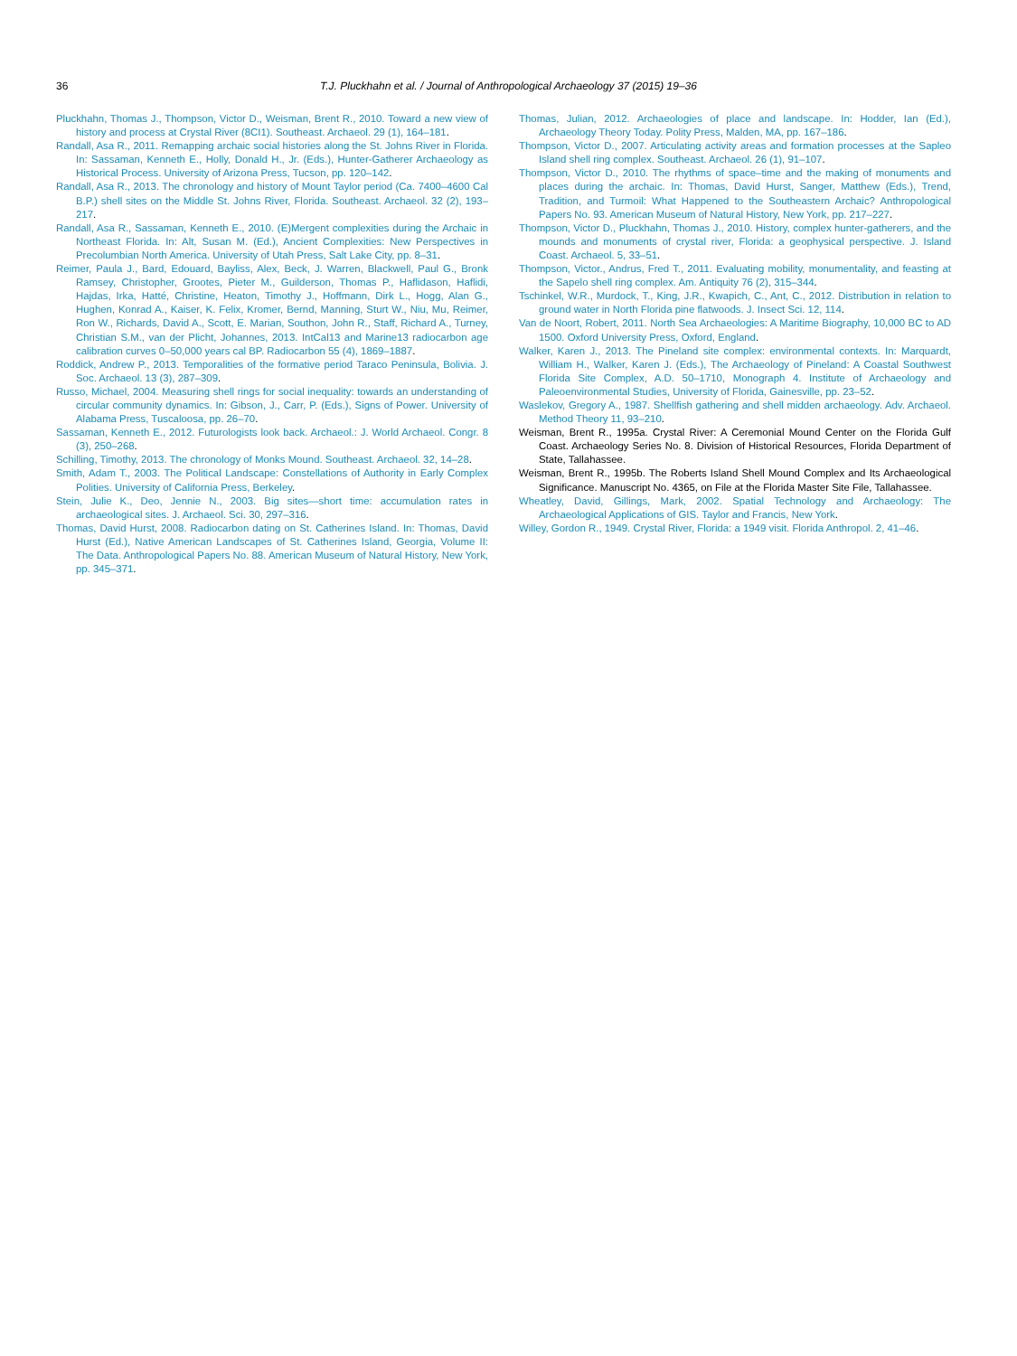36 T.J. Pluckhahn et al. / Journal of Anthropological Archaeology 37 (2015) 19–36
Pluckhahn, Thomas J., Thompson, Victor D., Weisman, Brent R., 2010. Toward a new view of history and process at Crystal River (8CI1). Southeast. Archaeol. 29 (1), 164–181.
Randall, Asa R., 2011. Remapping archaic social histories along the St. Johns River in Florida. In: Sassaman, Kenneth E., Holly, Donald H., Jr. (Eds.), Hunter-Gatherer Archaeology as Historical Process. University of Arizona Press, Tucson, pp. 120–142.
Randall, Asa R., 2013. The chronology and history of Mount Taylor period (Ca. 7400–4600 Cal B.P.) shell sites on the Middle St. Johns River, Florida. Southeast. Archaeol. 32 (2), 193–217.
Randall, Asa R., Sassaman, Kenneth E., 2010. (E)Mergent complexities during the Archaic in Northeast Florida. In: Alt, Susan M. (Ed.), Ancient Complexities: New Perspectives in Precolumbian North America. University of Utah Press, Salt Lake City, pp. 8–31.
Reimer, Paula J., Bard, Edouard, Bayliss, Alex, Beck, J. Warren, Blackwell, Paul G., Bronk Ramsey, Christopher, Grootes, Pieter M., Guilderson, Thomas P., Haflidason, Haflidi, Hajdas, Irka, Hatté, Christine, Heaton, Timothy J., Hoffmann, Dirk L., Hogg, Alan G., Hughen, Konrad A., Kaiser, K. Felix, Kromer, Bernd, Manning, Sturt W., Niu, Mu, Reimer, Ron W., Richards, David A., Scott, E. Marian, Southon, John R., Staff, Richard A., Turney, Christian S.M., van der Plicht, Johannes, 2013. IntCal13 and Marine13 radiocarbon age calibration curves 0–50,000 years cal BP. Radiocarbon 55 (4), 1869–1887.
Roddick, Andrew P., 2013. Temporalities of the formative period Taraco Peninsula, Bolivia. J. Soc. Archaeol. 13 (3), 287–309.
Russo, Michael, 2004. Measuring shell rings for social inequality: towards an understanding of circular community dynamics. In: Gibson, J., Carr, P. (Eds.), Signs of Power. University of Alabama Press, Tuscaloosa, pp. 26–70.
Sassaman, Kenneth E., 2012. Futurologists look back. Archaeol.: J. World Archaeol. Congr. 8 (3), 250–268.
Schilling, Timothy, 2013. The chronology of Monks Mound. Southeast. Archaeol. 32, 14–28.
Smith, Adam T., 2003. The Political Landscape: Constellations of Authority in Early Complex Polities. University of California Press, Berkeley.
Stein, Julie K., Deo, Jennie N., 2003. Big sites—short time: accumulation rates in archaeological sites. J. Archaeol. Sci. 30, 297–316.
Thomas, David Hurst, 2008. Radiocarbon dating on St. Catherines Island. In: Thomas, David Hurst (Ed.), Native American Landscapes of St. Catherines Island, Georgia, Volume II: The Data. Anthropological Papers No. 88. American Museum of Natural History, New York, pp. 345–371.
Thomas, Julian, 2012. Archaeologies of place and landscape. In: Hodder, Ian (Ed.), Archaeology Theory Today. Polity Press, Malden, MA, pp. 167–186.
Thompson, Victor D., 2007. Articulating activity areas and formation processes at the Sapleo Island shell ring complex. Southeast. Archaeol. 26 (1), 91–107.
Thompson, Victor D., 2010. The rhythms of space–time and the making of monuments and places during the archaic. In: Thomas, David Hurst, Sanger, Matthew (Eds.), Trend, Tradition, and Turmoil: What Happened to the Southeastern Archaic? Anthropological Papers No. 93. American Museum of Natural History, New York, pp. 217–227.
Thompson, Victor D., Pluckhahn, Thomas J., 2010. History, complex hunter-gatherers, and the mounds and monuments of crystal river, Florida: a geophysical perspective. J. Island Coast. Archaeol. 5, 33–51.
Thompson, Victor., Andrus, Fred T., 2011. Evaluating mobility, monumentality, and feasting at the Sapelo shell ring complex. Am. Antiquity 76 (2), 315–344.
Tschinkel, W.R., Murdock, T., King, J.R., Kwapich, C., Ant, C., 2012. Distribution in relation to ground water in North Florida pine flatwoods. J. Insect Sci. 12, 114.
Van de Noort, Robert, 2011. North Sea Archaeologies: A Maritime Biography, 10,000 BC to AD 1500. Oxford University Press, Oxford, England.
Walker, Karen J., 2013. The Pineland site complex: environmental contexts. In: Marquardt, William H., Walker, Karen J. (Eds.), The Archaeology of Pineland: A Coastal Southwest Florida Site Complex, A.D. 50–1710, Monograph 4. Institute of Archaeology and Paleoenvironmental Studies, University of Florida, Gainesville, pp. 23–52.
Waslekov, Gregory A., 1987. Shellfish gathering and shell midden archaeology. Adv. Archaeol. Method Theory 11, 93–210.
Weisman, Brent R., 1995a. Crystal River: A Ceremonial Mound Center on the Florida Gulf Coast. Archaeology Series No. 8. Division of Historical Resources, Florida Department of State, Tallahassee.
Weisman, Brent R., 1995b. The Roberts Island Shell Mound Complex and Its Archaeological Significance. Manuscript No. 4365, on File at the Florida Master Site File, Tallahassee.
Wheatley, David, Gillings, Mark, 2002. Spatial Technology and Archaeology: The Archaeological Applications of GIS. Taylor and Francis, New York.
Willey, Gordon R., 1949. Crystal River, Florida: a 1949 visit. Florida Anthropol. 2, 41–46.